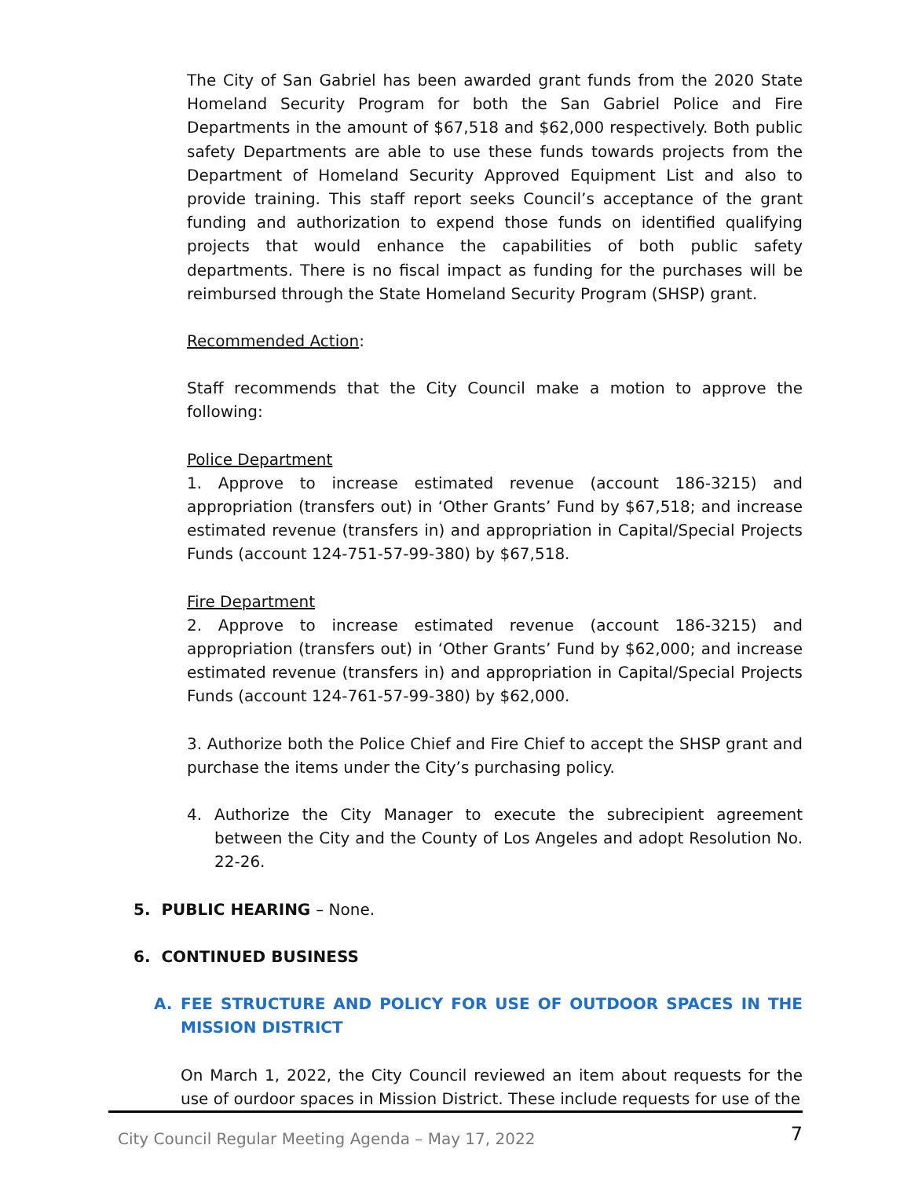The City of San Gabriel has been awarded grant funds from the 2020 State Homeland Security Program for both the San Gabriel Police and Fire Departments in the amount of $67,518 and $62,000 respectively. Both public safety Departments are able to use these funds towards projects from the Department of Homeland Security Approved Equipment List and also to provide training. This staff report seeks Council’s acceptance of the grant funding and authorization to expend those funds on identified qualifying projects that would enhance the capabilities of both public safety departments. There is no fiscal impact as funding for the purchases will be reimbursed through the State Homeland Security Program (SHSP) grant.
Recommended Action:
Staff recommends that the City Council make a motion to approve the following:
Police Department
1. Approve to increase estimated revenue (account 186-3215) and appropriation (transfers out) in ‘Other Grants’ Fund by $67,518; and increase estimated revenue (transfers in) and appropriation in Capital/Special Projects Funds (account 124-751-57-99-380) by $67,518.
Fire Department
2. Approve to increase estimated revenue (account 186-3215) and appropriation (transfers out) in ‘Other Grants’ Fund by $62,000; and increase estimated revenue (transfers in) and appropriation in Capital/Special Projects Funds (account 124-761-57-99-380) by $62,000.
3. Authorize both the Police Chief and Fire Chief to accept the SHSP grant and purchase the items under the City’s purchasing policy.
4. Authorize the City Manager to execute the subrecipient agreement between the City and the County of Los Angeles and adopt Resolution No. 22-26.
5. PUBLIC HEARING – None.
6. CONTINUED BUSINESS
A. FEE STRUCTURE AND POLICY FOR USE OF OUTDOOR SPACES IN THE MISSION DISTRICT
On March 1, 2022, the City Council reviewed an item about requests for the use of ourdoor spaces in Mission District. These include requests for use of the
City Council Regular Meeting Agenda – May 17, 2022 7